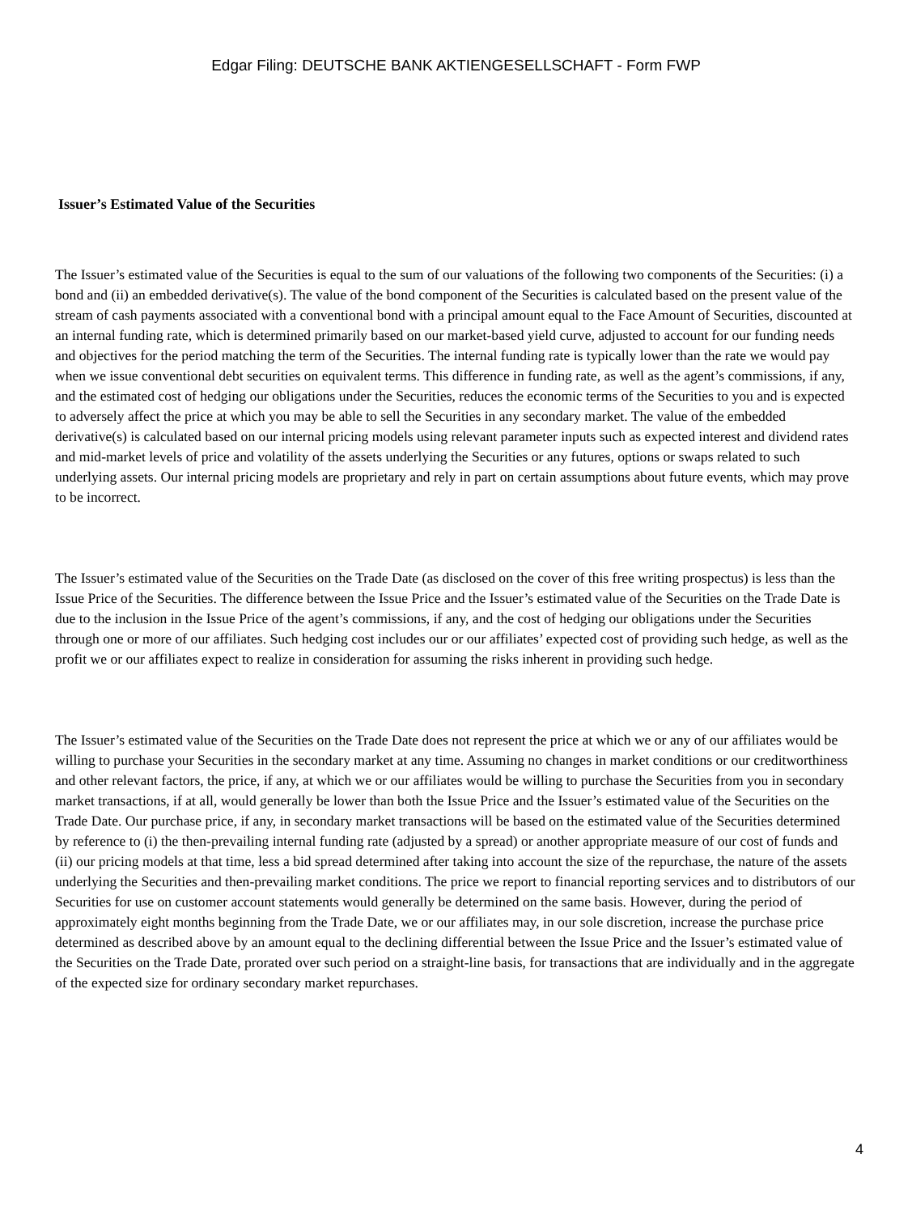Edgar Filing: DEUTSCHE BANK AKTIENGESELLSCHAFT - Form FWP
Issuer’s Estimated Value of the Securities
The Issuer’s estimated value of the Securities is equal to the sum of our valuations of the following two components of the Securities: (i) a bond and (ii) an embedded derivative(s). The value of the bond component of the Securities is calculated based on the present value of the stream of cash payments associated with a conventional bond with a principal amount equal to the Face Amount of Securities, discounted at an internal funding rate, which is determined primarily based on our market-based yield curve, adjusted to account for our funding needs and objectives for the period matching the term of the Securities. The internal funding rate is typically lower than the rate we would pay when we issue conventional debt securities on equivalent terms. This difference in funding rate, as well as the agent’s commissions, if any, and the estimated cost of hedging our obligations under the Securities, reduces the economic terms of the Securities to you and is expected to adversely affect the price at which you may be able to sell the Securities in any secondary market. The value of the embedded derivative(s) is calculated based on our internal pricing models using relevant parameter inputs such as expected interest and dividend rates and mid-market levels of price and volatility of the assets underlying the Securities or any futures, options or swaps related to such underlying assets. Our internal pricing models are proprietary and rely in part on certain assumptions about future events, which may prove to be incorrect.
The Issuer’s estimated value of the Securities on the Trade Date (as disclosed on the cover of this free writing prospectus) is less than the Issue Price of the Securities. The difference between the Issue Price and the Issuer’s estimated value of the Securities on the Trade Date is due to the inclusion in the Issue Price of the agent’s commissions, if any, and the cost of hedging our obligations under the Securities through one or more of our affiliates. Such hedging cost includes our or our affiliates’ expected cost of providing such hedge, as well as the profit we or our affiliates expect to realize in consideration for assuming the risks inherent in providing such hedge.
The Issuer’s estimated value of the Securities on the Trade Date does not represent the price at which we or any of our affiliates would be willing to purchase your Securities in the secondary market at any time. Assuming no changes in market conditions or our creditworthiness and other relevant factors, the price, if any, at which we or our affiliates would be willing to purchase the Securities from you in secondary market transactions, if at all, would generally be lower than both the Issue Price and the Issuer’s estimated value of the Securities on the Trade Date. Our purchase price, if any, in secondary market transactions will be based on the estimated value of the Securities determined by reference to (i) the then-prevailing internal funding rate (adjusted by a spread) or another appropriate measure of our cost of funds and (ii) our pricing models at that time, less a bid spread determined after taking into account the size of the repurchase, the nature of the assets underlying the Securities and then-prevailing market conditions. The price we report to financial reporting services and to distributors of our Securities for use on customer account statements would generally be determined on the same basis. However, during the period of approximately eight months beginning from the Trade Date, we or our affiliates may, in our sole discretion, increase the purchase price determined as described above by an amount equal to the declining differential between the Issue Price and the Issuer’s estimated value of the Securities on the Trade Date, prorated over such period on a straight-line basis, for transactions that are individually and in the aggregate of the expected size for ordinary secondary market repurchases.
4